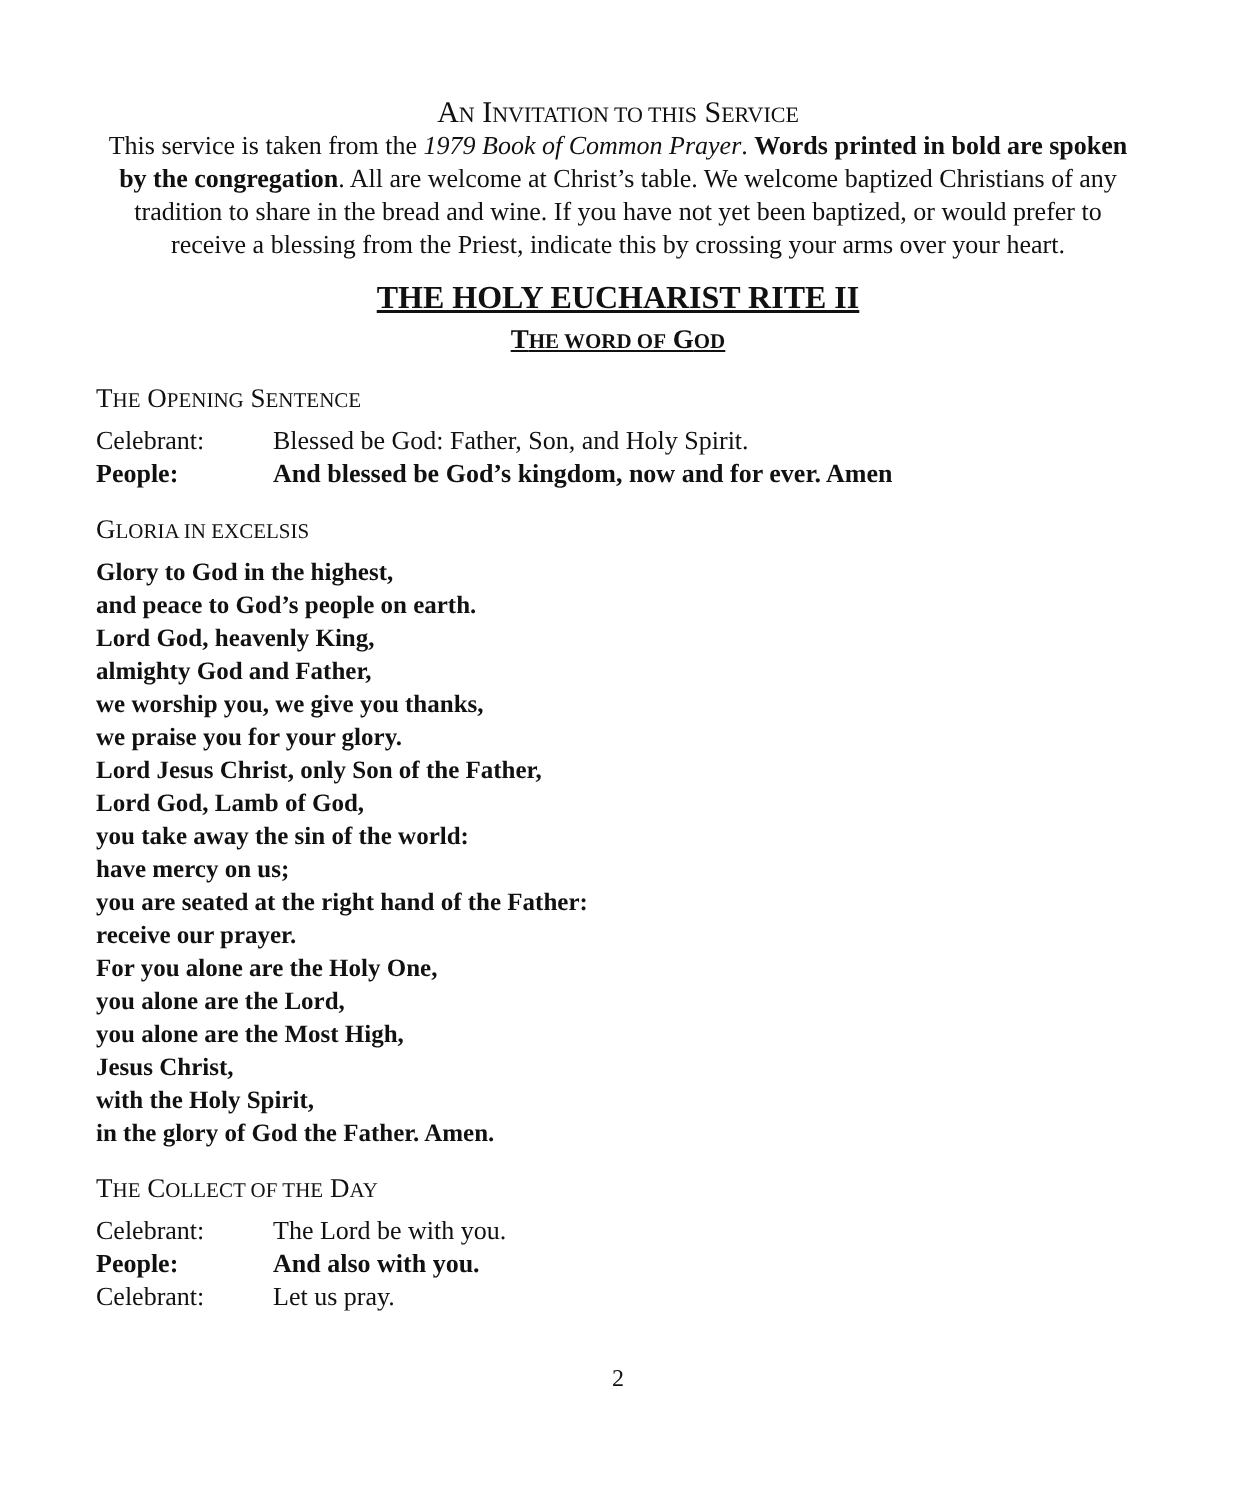AN INVITATION TO THIS SERVICE
This service is taken from the 1979 Book of Common Prayer. Words printed in bold are spoken by the congregation. All are welcome at Christ’s table. We welcome baptized Christians of any tradition to share in the bread and wine. If you have not yet been baptized, or would prefer to receive a blessing from the Priest, indicate this by crossing your arms over your heart.
THE HOLY EUCHARIST RITE II
THE WORD OF GOD
THE OPENING SENTENCE
Celebrant: Blessed be God: Father, Son, and Holy Spirit.
People: And blessed be God’s kingdom, now and for ever. Amen
GLORIA IN EXCELSIS
Glory to God in the highest,
and peace to God’s people on earth.
Lord God, heavenly King,
almighty God and Father,
we worship you, we give you thanks,
we praise you for your glory.
Lord Jesus Christ, only Son of the Father,
Lord God, Lamb of God,
you take away the sin of the world:
have mercy on us;
you are seated at the right hand of the Father:
receive our prayer.
For you alone are the Holy One,
you alone are the Lord,
you alone are the Most High,
Jesus Christ,
with the Holy Spirit,
in the glory of God the Father. Amen.
THE COLLECT OF THE DAY
Celebrant: The Lord be with you.
People: And also with you.
Celebrant: Let us pray.
2